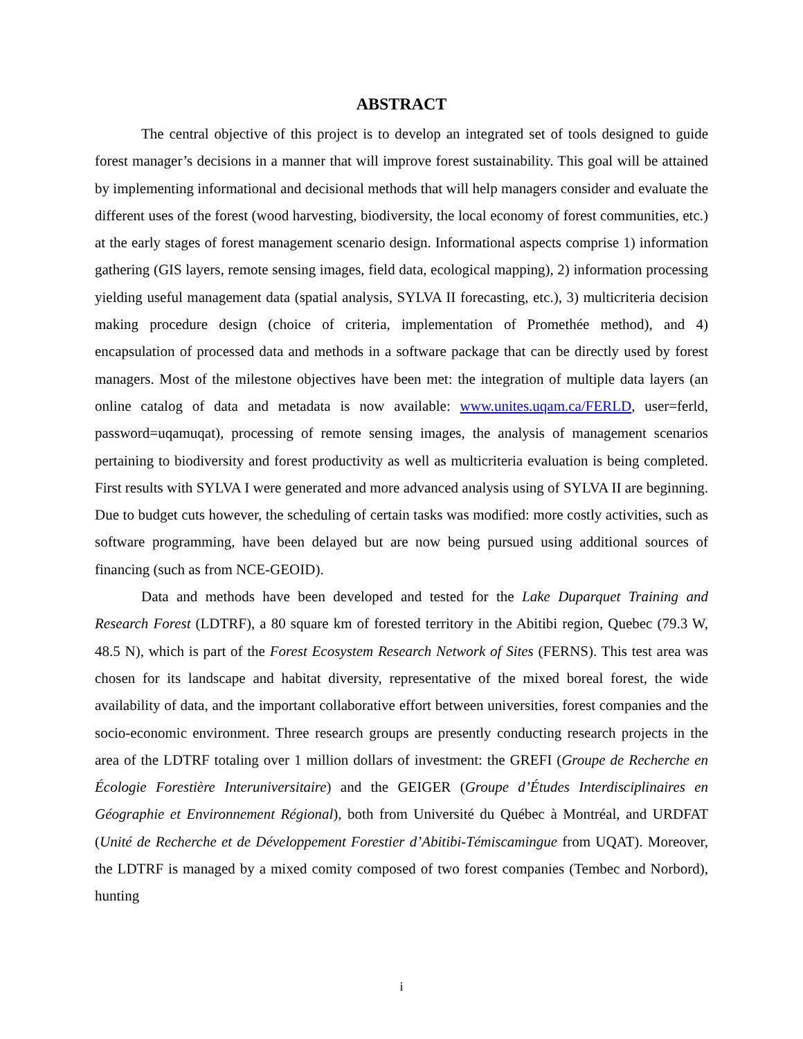ABSTRACT
The central objective of this project is to develop an integrated set of tools designed to guide forest manager’s decisions in a manner that will improve forest sustainability. This goal will be attained by implementing informational and decisional methods that will help managers consider and evaluate the different uses of the forest (wood harvesting, biodiversity, the local economy of forest communities, etc.) at the early stages of forest management scenario design. Informational aspects comprise 1) information gathering (GIS layers, remote sensing images, field data, ecological mapping), 2) information processing yielding useful management data (spatial analysis, SYLVA II forecasting, etc.), 3) multicriteria decision making procedure design (choice of criteria, implementation of Promethée method), and 4) encapsulation of processed data and methods in a software package that can be directly used by forest managers. Most of the milestone objectives have been met: the integration of multiple data layers (an online catalog of data and metadata is now available: www.unites.uqam.ca/FERLD, user=ferld, password=uqamuqat), processing of remote sensing images, the analysis of management scenarios pertaining to biodiversity and forest productivity as well as multicriteria evaluation is being completed. First results with SYLVA I were generated and more advanced analysis using of SYLVA II are beginning. Due to budget cuts however, the scheduling of certain tasks was modified: more costly activities, such as software programming, have been delayed but are now being pursued using additional sources of financing (such as from NCE-GEOID).
Data and methods have been developed and tested for the Lake Duparquet Training and Research Forest (LDTRF), a 80 square km of forested territory in the Abitibi region, Quebec (79.3 W, 48.5 N), which is part of the Forest Ecosystem Research Network of Sites (FERNS). This test area was chosen for its landscape and habitat diversity, representative of the mixed boreal forest, the wide availability of data, and the important collaborative effort between universities, forest companies and the socio-economic environment. Three research groups are presently conducting research projects in the area of the LDTRF totaling over 1 million dollars of investment: the GREFI (Groupe de Recherche en Écologie Forestière Interuniversitaire) and the GEIGER (Groupe d’Études Interdisciplinaires en Géographie et Environnement Régional), both from Université du Québec à Montréal, and URDFAT (Unité de Recherche et de Développement Forestier d’Abitibi-Témiscamingue from UQAT). Moreover, the LDTRF is managed by a mixed comity composed of two forest companies (Tembec and Norbord), hunting
i